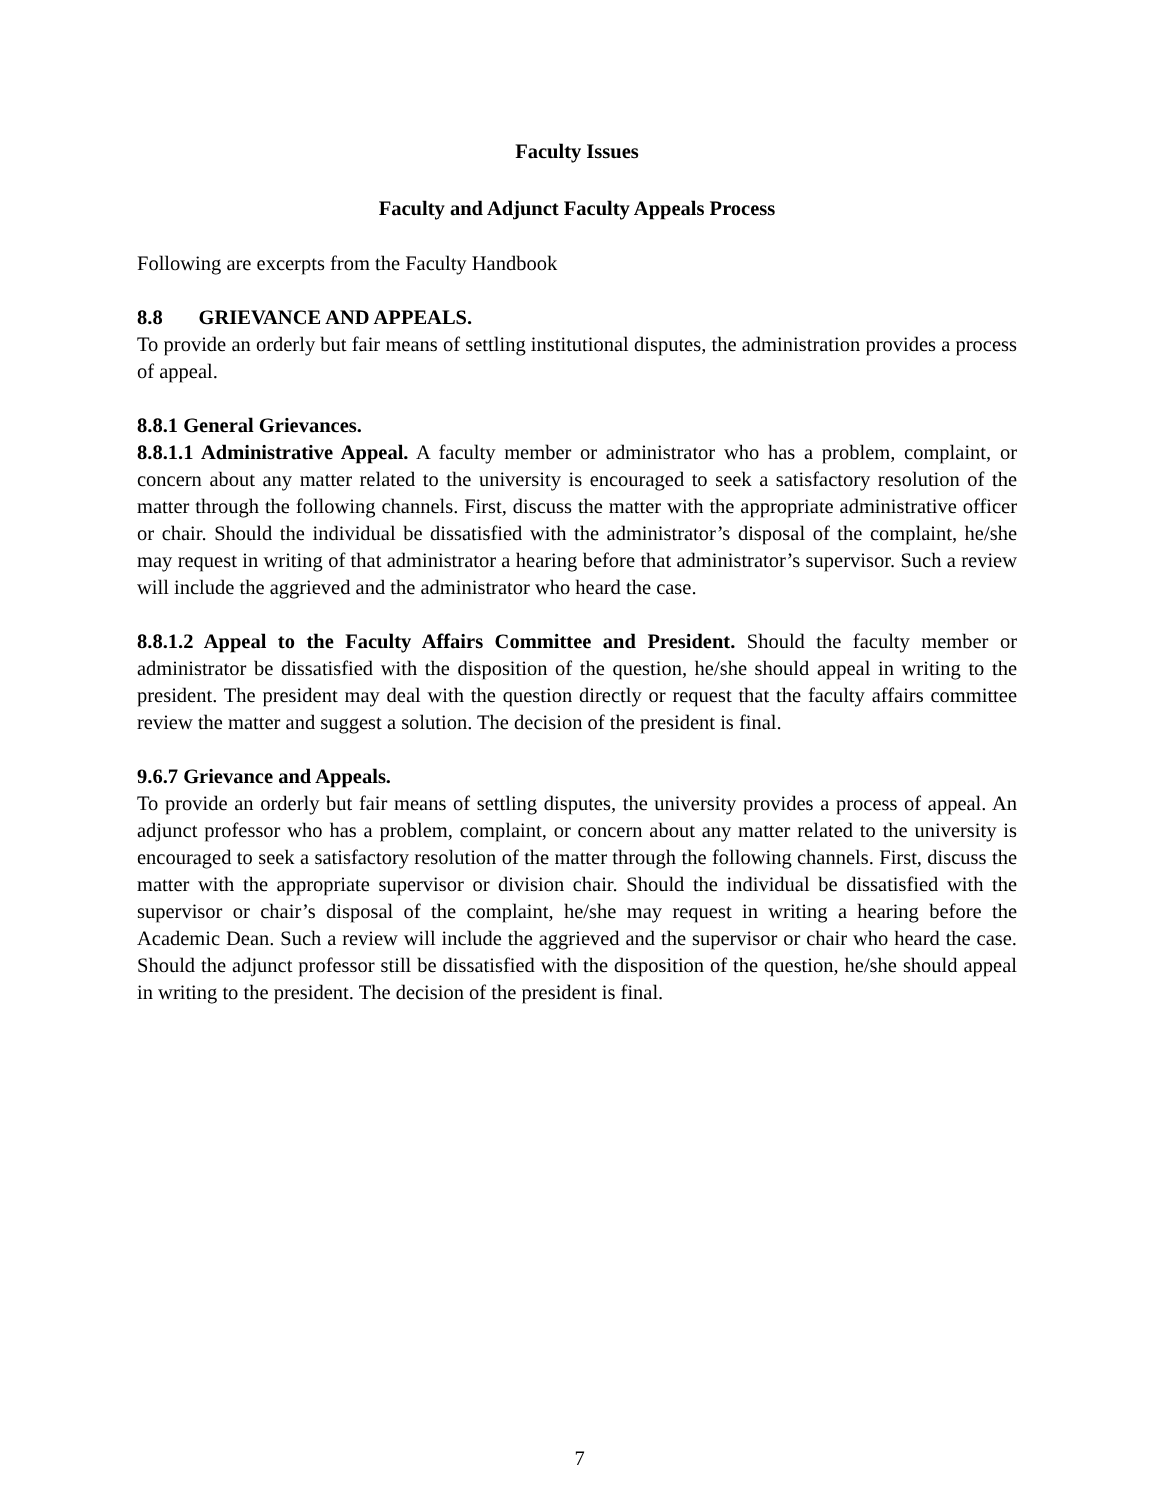Faculty Issues
Faculty and Adjunct Faculty Appeals Process
Following are excerpts from the Faculty Handbook
8.8 GRIEVANCE AND APPEALS.
To provide an orderly but fair means of settling institutional disputes, the administration provides a process of appeal.
8.8.1 General Grievances.
8.8.1.1 Administrative Appeal. A faculty member or administrator who has a problem, complaint, or concern about any matter related to the university is encouraged to seek a satisfactory resolution of the matter through the following channels. First, discuss the matter with the appropriate administrative officer or chair. Should the individual be dissatisfied with the administrator’s disposal of the complaint, he/she may request in writing of that administrator a hearing before that administrator’s supervisor. Such a review will include the aggrieved and the administrator who heard the case.
8.8.1.2 Appeal to the Faculty Affairs Committee and President. Should the faculty member or administrator be dissatisfied with the disposition of the question, he/she should appeal in writing to the president. The president may deal with the question directly or request that the faculty affairs committee review the matter and suggest a solution. The decision of the president is final.
9.6.7 Grievance and Appeals.
To provide an orderly but fair means of settling disputes, the university provides a process of appeal. An adjunct professor who has a problem, complaint, or concern about any matter related to the university is encouraged to seek a satisfactory resolution of the matter through the following channels. First, discuss the matter with the appropriate supervisor or division chair. Should the individual be dissatisfied with the supervisor or chair’s disposal of the complaint, he/she may request in writing a hearing before the Academic Dean. Such a review will include the aggrieved and the supervisor or chair who heard the case. Should the adjunct professor still be dissatisfied with the disposition of the question, he/she should appeal in writing to the president. The decision of the president is final.
7